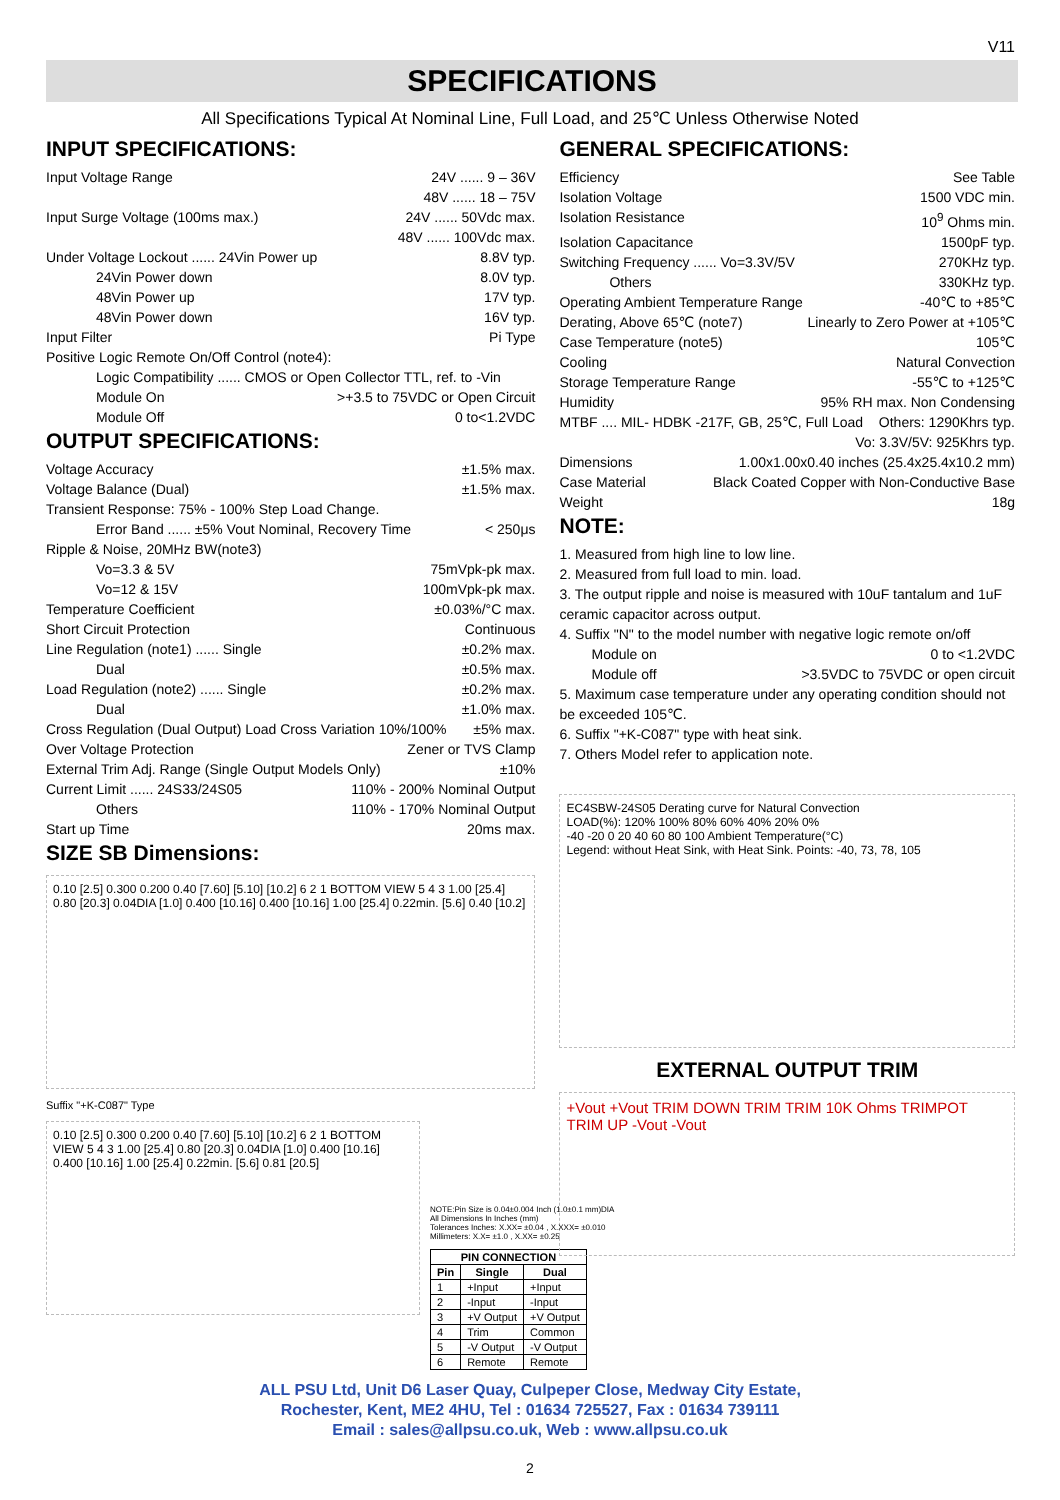V11
SPECIFICATIONS
All Specifications Typical At Nominal Line, Full Load, and 25℃ Unless Otherwise Noted
INPUT SPECIFICATIONS:
Input Voltage Range 24V ...... 9 – 36V
48V ...... 18 – 75V
Input Surge Voltage (100ms max.) 24V ...... 50Vdc max.
48V ...... 100Vdc max.
Under Voltage Lockout ...... 24Vin Power up 8.8V typ.
24Vin Power down 8.0V typ.
48Vin Power up 17V typ.
48Vin Power down 16V typ.
Input Filter Pi Type
Positive Logic Remote On/Off Control (note4):
Logic Compatibility ...... CMOS or Open Collector TTL, ref. to -Vin
Module On >+3.5 to 75VDC or Open Circuit
Module Off 0 to<1.2VDC
OUTPUT SPECIFICATIONS:
Voltage Accuracy ±1.5% max.
Voltage Balance (Dual) ±1.5% max.
Transient Response: 75% - 100% Step Load Change.
Error Band ...... ±5% Vout Nominal, Recovery Time < 250μs
Ripple & Noise, 20MHz BW(note3)
Vo=3.3 & 5V 75mVpk-pk max.
Vo=12 & 15V 100mVpk-pk max.
Temperature Coefficient ±0.03%/°C max.
Short Circuit Protection Continuous
Line Regulation (note1) ...... Single ±0.2% max.
Dual ±0.5% max.
Load Regulation (note2) ...... Single ±0.2% max.
Dual ±1.0% max.
Cross Regulation (Dual Output) Load Cross Variation 10%/100% ±5% max.
Over Voltage Protection Zener or TVS Clamp
External Trim Adj. Range (Single Output Models Only) ±10%
Current Limit ...... 24S33/24S05 110% - 200% Nominal Output
Others 110% - 170% Nominal Output
Start up Time 20ms max.
SIZE SB Dimensions:
0.10 [2.5] 0.300 0.200 0.40 [7.60] [5.10] [10.2] 6 2 1 BOTTOM VIEW 5 4 3 1.00 [25.4] 0.80 [20.3] 0.04DIA [1.0] 0.400 [10.16] 0.400 [10.16] 1.00 [25.4] 0.22min. [5.6] 0.40 [10.2]
Suffix "+K-C087" Type
0.10 [2.5] 0.300 0.200 0.40 [7.60] [5.10] [10.2] 6 2 1 BOTTOM VIEW 5 4 3 1.00 [25.4] 0.80 [20.3] 0.04DIA [1.0] 0.400 [10.16] 0.400 [10.16] 1.00 [25.4] 0.22min. [5.6] 0.81 [20.5]
GENERAL SPECIFICATIONS:
Efficiency See Table
Isolation Voltage 1500 VDC min.
Isolation Resistance 10<sup>9</sup> Ohms min.
Isolation Capacitance 1500pF typ.
Switching Frequency ...... Vo=3.3V/5V 270KHz typ.
Others 330KHz typ.
Operating Ambient Temperature Range -40℃ to +85℃
Derating, Above 65℃ (note7) Linearly to Zero Power at +105℃
Case Temperature (note5) 105℃
Cooling Natural Convection
Storage Temperature Range -55℃ to +125℃
Humidity 95% RH max. Non Condensing
MTBF .... MIL- HDBK -217F, GB, 25℃, Full Load Others: 1290Khrs typ.
Vo: 3.3V/5V: 925Khrs typ.
Dimensions 1.00x1.00x0.40 inches (25.4x25.4x10.2 mm)
Case Material Black Coated Copper with Non-Conductive Base
Weight 18g
NOTE:
1. Measured from high line to low line.
2. Measured from full load to min. load.
3. The output ripple and noise is measured with 10uF tantalum and 1uF ceramic capacitor across output.
4. Suffix "N" to the model number with negative logic remote on/off
Module on 0 to <1.2VDC
Module off >3.5VDC to 75VDC or open circuit
5. Maximum case temperature under any operating condition should not be exceeded 105℃.
6. Suffix "+K-C087" type with heat sink.
7. Others Model refer to application note.
EC4SBW-24S05 Derating curve for Natural Convection
LOAD(%): 120% 100% 80% 60% 40% 20% 0%
-40 -20 0 20 40 60 80 100 Ambient Temperature(°C)
Legend: without Heat Sink, with Heat Sink. Points: -40, 73, 78, 105
EXTERNAL OUTPUT TRIM
+Vout +Vout TRIM DOWN TRIM TRIM 10K Ohms TRIMPOT TRIM UP -Vout -Vout
NOTE:Pin Size is 0.04±0.004 Inch (1.0±0.1 mm)DIA
All Dimensions In Inches (mm)
Tolerances Inches: X.XX= ±0.04 , X.XXX= ±0.010
Millimeters: X.X= ±1.0 , X.XX= ±0.25
| PIN CONNECTION | | |
| --- | --- | --- |
| Pin | Single | Dual |
| 1 | +Input | +Input |
| 2 | -Input | -Input |
| 3 | +V Output | +V Output |
| 4 | Trim | Common |
| 5 | -V Output | -V Output |
| 6 | Remote | Remote |
ALL PSU Ltd, Unit D6 Laser Quay, Culpeper Close, Medway City Estate,
Rochester, Kent, ME2 4HU, Tel : 01634 725527, Fax : 01634 739111
Email : sales@allpsu.co.uk, Web : www.allpsu.co.uk
2